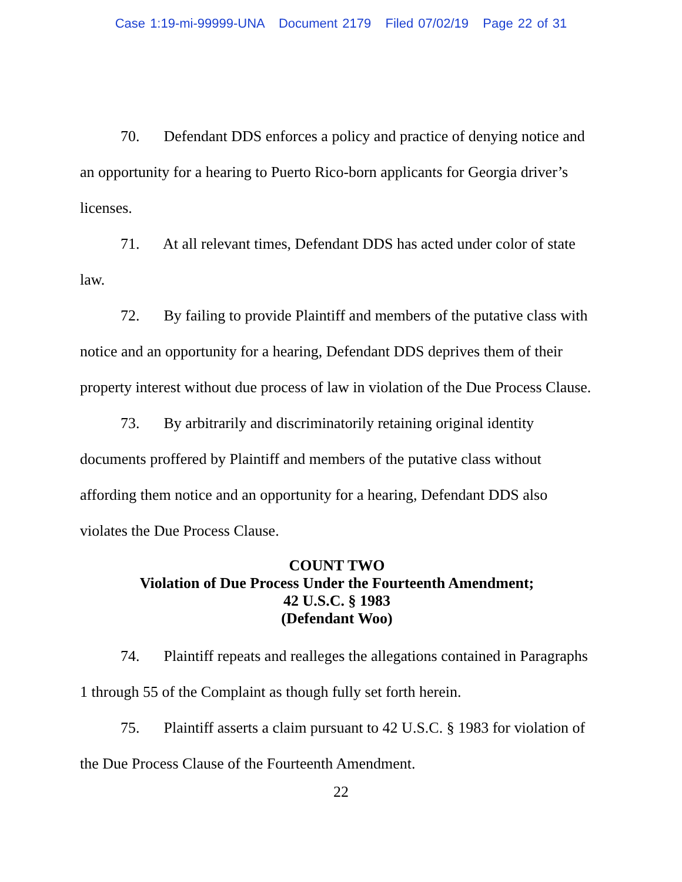Case 1:19-mi-99999-UNA Document 2179 Filed 07/02/19 Page 22 of 31
70. Defendant DDS enforces a policy and practice of denying notice and an opportunity for a hearing to Puerto Rico-born applicants for Georgia driver’s licenses.
71. At all relevant times, Defendant DDS has acted under color of state law.
72. By failing to provide Plaintiff and members of the putative class with notice and an opportunity for a hearing, Defendant DDS deprives them of their property interest without due process of law in violation of the Due Process Clause.
73. By arbitrarily and discriminatorily retaining original identity documents proffered by Plaintiff and members of the putative class without affording them notice and an opportunity for a hearing, Defendant DDS also violates the Due Process Clause.
COUNT TWO
Violation of Due Process Under the Fourteenth Amendment;
42 U.S.C. § 1983
(Defendant Woo)
74. Plaintiff repeats and realleges the allegations contained in Paragraphs 1 through 55 of the Complaint as though fully set forth herein.
75. Plaintiff asserts a claim pursuant to 42 U.S.C. § 1983 for violation of the Due Process Clause of the Fourteenth Amendment.
22